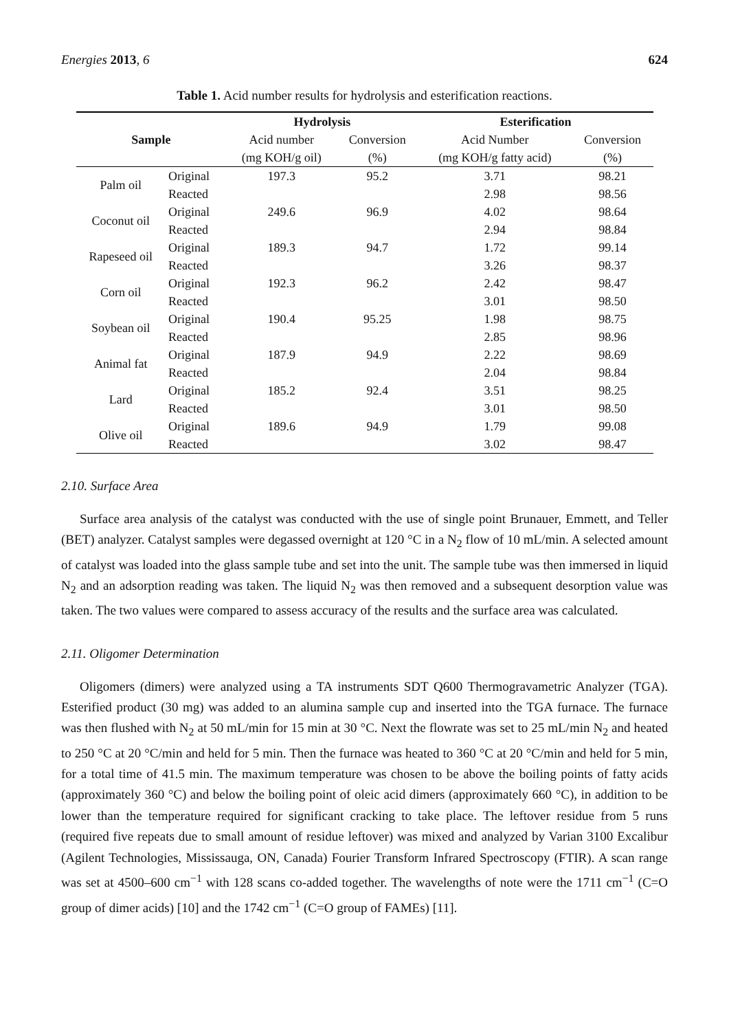Energies 2013, 6 624
Table 1. Acid number results for hydrolysis and esterification reactions.
| Sample | | Hydrolysis | | Esterification | |
| --- | --- | --- | --- | --- | --- |
| | | Acid number | Conversion | Acid Number | Conversion |
| | | (mg KOH/g oil) | (%) | (mg KOH/g fatty acid) | (%) |
| Palm oil | Original | 197.3 | 95.2 | 3.71 | 98.21 |
| | Reacted | | | 2.98 | 98.56 |
| Coconut oil | Original | 249.6 | 96.9 | 4.02 | 98.64 |
| | Reacted | | | 2.94 | 98.84 |
| Rapeseed oil | Original | 189.3 | 94.7 | 1.72 | 99.14 |
| | Reacted | | | 3.26 | 98.37 |
| Corn oil | Original | 192.3 | 96.2 | 2.42 | 98.47 |
| | Reacted | | | 3.01 | 98.50 |
| Soybean oil | Original | 190.4 | 95.25 | 1.98 | 98.75 |
| | Reacted | | | 2.85 | 98.96 |
| Animal fat | Original | 187.9 | 94.9 | 2.22 | 98.69 |
| | Reacted | | | 2.04 | 98.84 |
| Lard | Original | 185.2 | 92.4 | 3.51 | 98.25 |
| | Reacted | | | 3.01 | 98.50 |
| Olive oil | Original | 189.6 | 94.9 | 1.79 | 99.08 |
| | Reacted | | | 3.02 | 98.47 |
2.10. Surface Area
Surface area analysis of the catalyst was conducted with the use of single point Brunauer, Emmett, and Teller (BET) analyzer. Catalyst samples were degassed overnight at 120 °C in a N<sub>2</sub> flow of 10 mL/min. A selected amount of catalyst was loaded into the glass sample tube and set into the unit. The sample tube was then immersed in liquid N<sub>2</sub> and an adsorption reading was taken. The liquid N<sub>2</sub> was then removed and a subsequent desorption value was taken. The two values were compared to assess accuracy of the results and the surface area was calculated.
2.11. Oligomer Determination
Oligomers (dimers) were analyzed using a TA instruments SDT Q600 Thermogravametric Analyzer (TGA). Esterified product (30 mg) was added to an alumina sample cup and inserted into the TGA furnace. The furnace was then flushed with N<sub>2</sub> at 50 mL/min for 15 min at 30 °C. Next the flowrate was set to 25 mL/min N<sub>2</sub> and heated to 250 °C at 20 °C/min and held for 5 min. Then the furnace was heated to 360 °C at 20 °C/min and held for 5 min, for a total time of 41.5 min. The maximum temperature was chosen to be above the boiling points of fatty acids (approximately 360 °C) and below the boiling point of oleic acid dimers (approximately 660 °C), in addition to be lower than the temperature required for significant cracking to take place. The leftover residue from 5 runs (required five repeats due to small amount of residue leftover) was mixed and analyzed by Varian 3100 Excalibur (Agilent Technologies, Mississauga, ON, Canada) Fourier Transform Infrared Spectroscopy (FTIR). A scan range was set at 4500–600 cm<sup>−1</sup> with 128 scans co-added together. The wavelengths of note were the 1711 cm<sup>−1</sup> (C=O group of dimer acids) [10] and the 1742 cm<sup>−1</sup> (C=O group of FAMEs) [11].